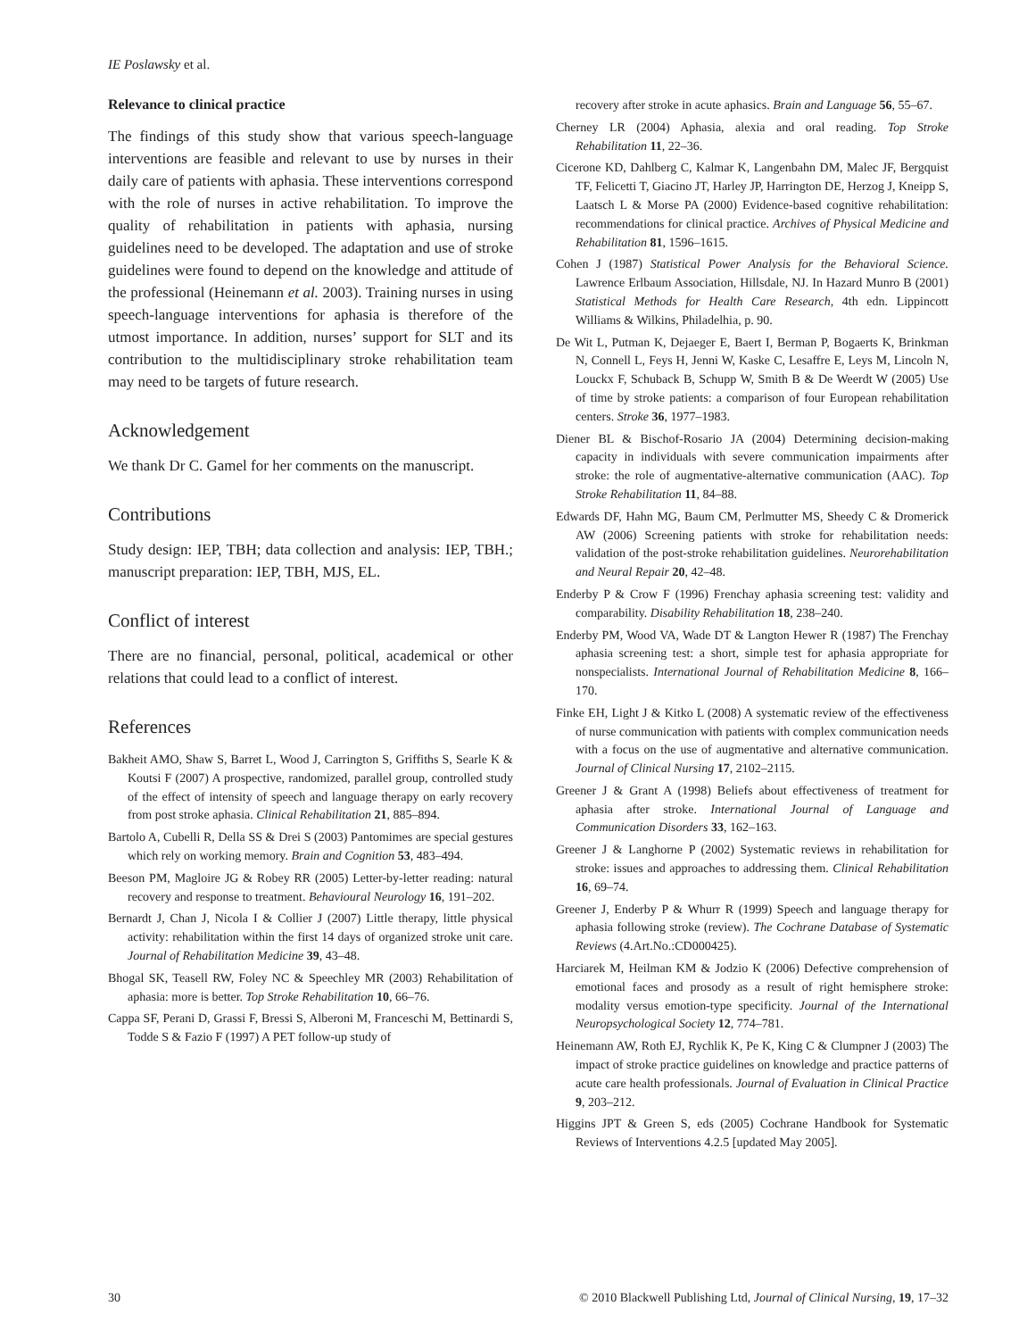IE Poslawsky et al.
Relevance to clinical practice
The findings of this study show that various speech-language interventions are feasible and relevant to use by nurses in their daily care of patients with aphasia. These interventions correspond with the role of nurses in active rehabilitation. To improve the quality of rehabilitation in patients with aphasia, nursing guidelines need to be developed. The adaptation and use of stroke guidelines were found to depend on the knowledge and attitude of the professional (Heinemann et al. 2003). Training nurses in using speech-language interventions for aphasia is therefore of the utmost importance. In addition, nurses’ support for SLT and its contribution to the multidisciplinary stroke rehabilitation team may need to be targets of future research.
Acknowledgement
We thank Dr C. Gamel for her comments on the manuscript.
Contributions
Study design: IEP, TBH; data collection and analysis: IEP, TBH.; manuscript preparation: IEP, TBH, MJS, EL.
Conflict of interest
There are no financial, personal, political, academical or other relations that could lead to a conflict of interest.
References
Bakheit AMO, Shaw S, Barret L, Wood J, Carrington S, Griffiths S, Searle K & Koutsi F (2007) A prospective, randomized, parallel group, controlled study of the effect of intensity of speech and language therapy on early recovery from post stroke aphasia. Clinical Rehabilitation 21, 885–894.
Bartolo A, Cubelli R, Della SS & Drei S (2003) Pantomimes are special gestures which rely on working memory. Brain and Cognition 53, 483–494.
Beeson PM, Magloire JG & Robey RR (2005) Letter-by-letter reading: natural recovery and response to treatment. Behavioural Neurology 16, 191–202.
Bernardt J, Chan J, Nicola I & Collier J (2007) Little therapy, little physical activity: rehabilitation within the first 14 days of organized stroke unit care. Journal of Rehabilitation Medicine 39, 43–48.
Bhogal SK, Teasell RW, Foley NC & Speechley MR (2003) Rehabilitation of aphasia: more is better. Top Stroke Rehabilitation 10, 66–76.
Cappa SF, Perani D, Grassi F, Bressi S, Alberoni M, Franceschi M, Bettinardi S, Todde S & Fazio F (1997) A PET follow-up study of
recovery after stroke in acute aphasics. Brain and Language 56, 55–67.
Cherney LR (2004) Aphasia, alexia and oral reading. Top Stroke Rehabilitation 11, 22–36.
Cicerone KD, Dahlberg C, Kalmar K, Langenbahn DM, Malec JF, Bergquist TF, Felicetti T, Giacino JT, Harley JP, Harrington DE, Herzog J, Kneipp S, Laatsch L & Morse PA (2000) Evidence-based cognitive rehabilitation: recommendations for clinical practice. Archives of Physical Medicine and Rehabilitation 81, 1596–1615.
Cohen J (1987) Statistical Power Analysis for the Behavioral Science. Lawrence Erlbaum Association, Hillsdale, NJ. In Hazard Munro B (2001) Statistical Methods for Health Care Research, 4th edn. Lippincott Williams & Wilkins, Philadelhia, p. 90.
De Wit L, Putman K, Dejaeger E, Baert I, Berman P, Bogaerts K, Brinkman N, Connell L, Feys H, Jenni W, Kaske C, Lesaffre E, Leys M, Lincoln N, Louckx F, Schuback B, Schupp W, Smith B & De Weerdt W (2005) Use of time by stroke patients: a comparison of four European rehabilitation centers. Stroke 36, 1977–1983.
Diener BL & Bischof-Rosario JA (2004) Determining decision-making capacity in individuals with severe communication impairments after stroke: the role of augmentative-alternative communication (AAC). Top Stroke Rehabilitation 11, 84–88.
Edwards DF, Hahn MG, Baum CM, Perlmutter MS, Sheedy C & Dromerick AW (2006) Screening patients with stroke for rehabilitation needs: validation of the post-stroke rehabilitation guidelines. Neurorehabilitation and Neural Repair 20, 42–48.
Enderby P & Crow F (1996) Frenchay aphasia screening test: validity and comparability. Disability Rehabilitation 18, 238–240.
Enderby PM, Wood VA, Wade DT & Langton Hewer R (1987) The Frenchay aphasia screening test: a short, simple test for aphasia appropriate for nonspecialists. International Journal of Rehabilitation Medicine 8, 166–170.
Finke EH, Light J & Kitko L (2008) A systematic review of the effectiveness of nurse communication with patients with complex communication needs with a focus on the use of augmentative and alternative communication. Journal of Clinical Nursing 17, 2102–2115.
Greener J & Grant A (1998) Beliefs about effectiveness of treatment for aphasia after stroke. International Journal of Language and Communication Disorders 33, 162–163.
Greener J & Langhorne P (2002) Systematic reviews in rehabilitation for stroke: issues and approaches to addressing them. Clinical Rehabilitation 16, 69–74.
Greener J, Enderby P & Whurr R (1999) Speech and language therapy for aphasia following stroke (review). The Cochrane Database of Systematic Reviews (4.Art.No.:CD000425).
Harciarek M, Heilman KM & Jodzio K (2006) Defective comprehension of emotional faces and prosody as a result of right hemisphere stroke: modality versus emotion-type specificity. Journal of the International Neuropsychological Society 12, 774–781.
Heinemann AW, Roth EJ, Rychlik K, Pe K, King C & Clumpner J (2003) The impact of stroke practice guidelines on knowledge and practice patterns of acute care health professionals. Journal of Evaluation in Clinical Practice 9, 203–212.
Higgins JPT & Green S, eds (2005) Cochrane Handbook for Systematic Reviews of Interventions 4.2.5 [updated May 2005].
30 © 2010 Blackwell Publishing Ltd, Journal of Clinical Nursing, 19, 17–32